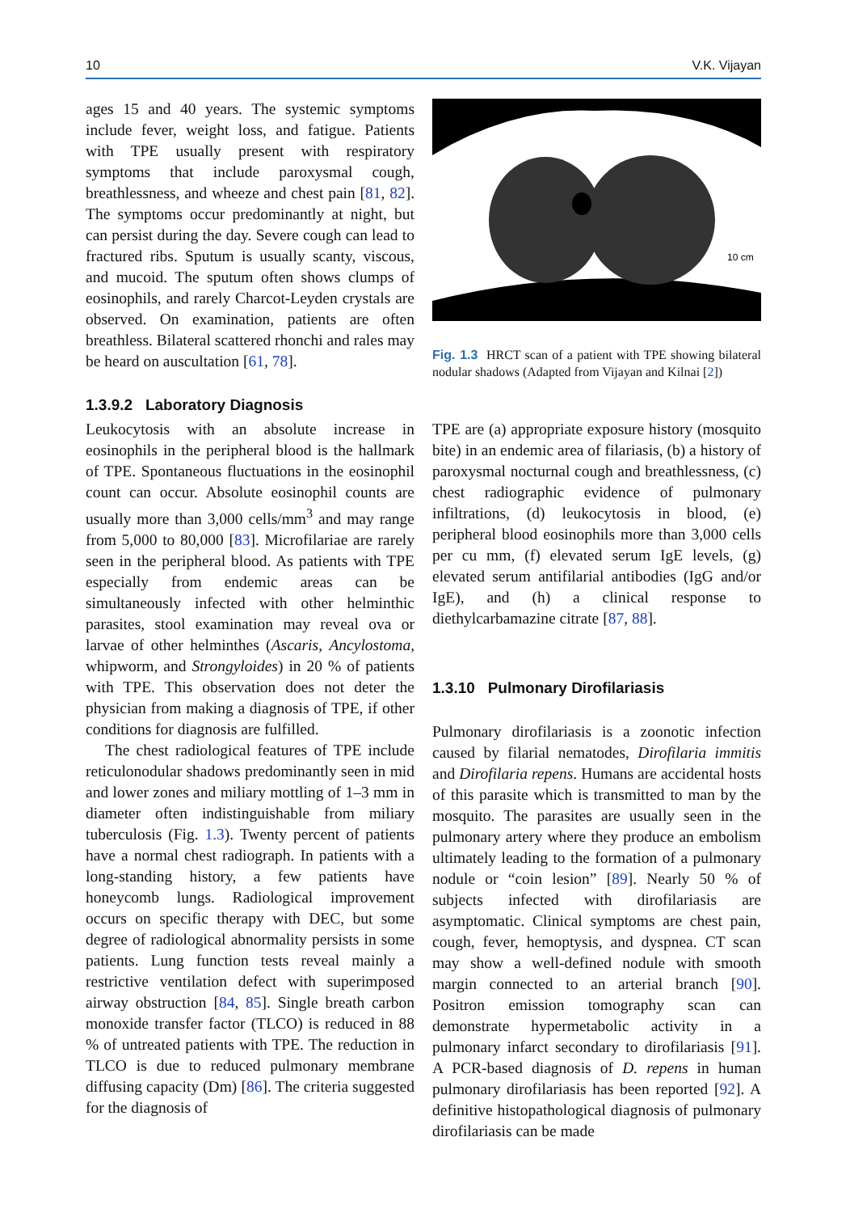10 V.K. Vijayan
ages 15 and 40 years. The systemic symptoms include fever, weight loss, and fatigue. Patients with TPE usually present with respiratory symptoms that include paroxysmal cough, breathlessness, and wheeze and chest pain [81, 82]. The symptoms occur predominantly at night, but can persist during the day. Severe cough can lead to fractured ribs. Sputum is usually scanty, viscous, and mucoid. The sputum often shows clumps of eosinophils, and rarely Charcot-Leyden crystals are observed. On examination, patients are often breathless. Bilateral scattered rhonchi and rales may be heard on auscultation [61, 78].
1.3.9.2 Laboratory Diagnosis
Leukocytosis with an absolute increase in eosinophils in the peripheral blood is the hallmark of TPE. Spontaneous fluctuations in the eosinophil count can occur. Absolute eosinophil counts are usually more than 3,000 cells/mm<sup>3</sup> and may range from 5,000 to 80,000 [83]. Microfilariae are rarely seen in the peripheral blood. As patients with TPE especially from endemic areas can be simultaneously infected with other helminthic parasites, stool examination may reveal ova or larvae of other helminthes (Ascaris, Ancylostoma, whipworm, and Strongyloides) in 20 % of patients with TPE. This observation does not deter the physician from making a diagnosis of TPE, if other conditions for diagnosis are fulfilled.
The chest radiological features of TPE include reticulonodular shadows predominantly seen in mid and lower zones and miliary mottling of 1–3 mm in diameter often indistinguishable from miliary tuberculosis (Fig. 1.3). Twenty percent of patients have a normal chest radiograph. In patients with a long-standing history, a few patients have honeycomb lungs. Radiological improvement occurs on specific therapy with DEC, but some degree of radiological abnormality persists in some patients. Lung function tests reveal mainly a restrictive ventilation defect with superimposed airway obstruction [84, 85]. Single breath carbon monoxide transfer factor (TLCO) is reduced in 88 % of untreated patients with TPE. The reduction in TLCO is due to reduced pulmonary membrane diffusing capacity (Dm) [86]. The criteria suggested for the diagnosis of
10 cm
Fig. 1.3 HRCT scan of a patient with TPE showing bilateral nodular shadows (Adapted from Vijayan and Kilnai [2])
TPE are (a) appropriate exposure history (mosquito bite) in an endemic area of filariasis, (b) a history of paroxysmal nocturnal cough and breathlessness, (c) chest radiographic evidence of pulmonary infiltrations, (d) leukocytosis in blood, (e) peripheral blood eosinophils more than 3,000 cells per cu mm, (f) elevated serum IgE levels, (g) elevated serum antifilarial antibodies (IgG and/or IgE), and (h) a clinical response to diethylcarbamazine citrate [87, 88].
1.3.10 Pulmonary Dirofilariasis
Pulmonary dirofilariasis is a zoonotic infection caused by filarial nematodes, Dirofilaria immitis and Dirofilaria repens. Humans are accidental hosts of this parasite which is transmitted to man by the mosquito. The parasites are usually seen in the pulmonary artery where they produce an embolism ultimately leading to the formation of a pulmonary nodule or “coin lesion” [89]. Nearly 50 % of subjects infected with dirofilariasis are asymptomatic. Clinical symptoms are chest pain, cough, fever, hemoptysis, and dyspnea. CT scan may show a well-defined nodule with smooth margin connected to an arterial branch [90]. Positron emission tomography scan can demonstrate hypermetabolic activity in a pulmonary infarct secondary to dirofilariasis [91]. A PCR-based diagnosis of D. repens in human pulmonary dirofilariasis has been reported [92]. A definitive histopathological diagnosis of pulmonary dirofilariasis can be made